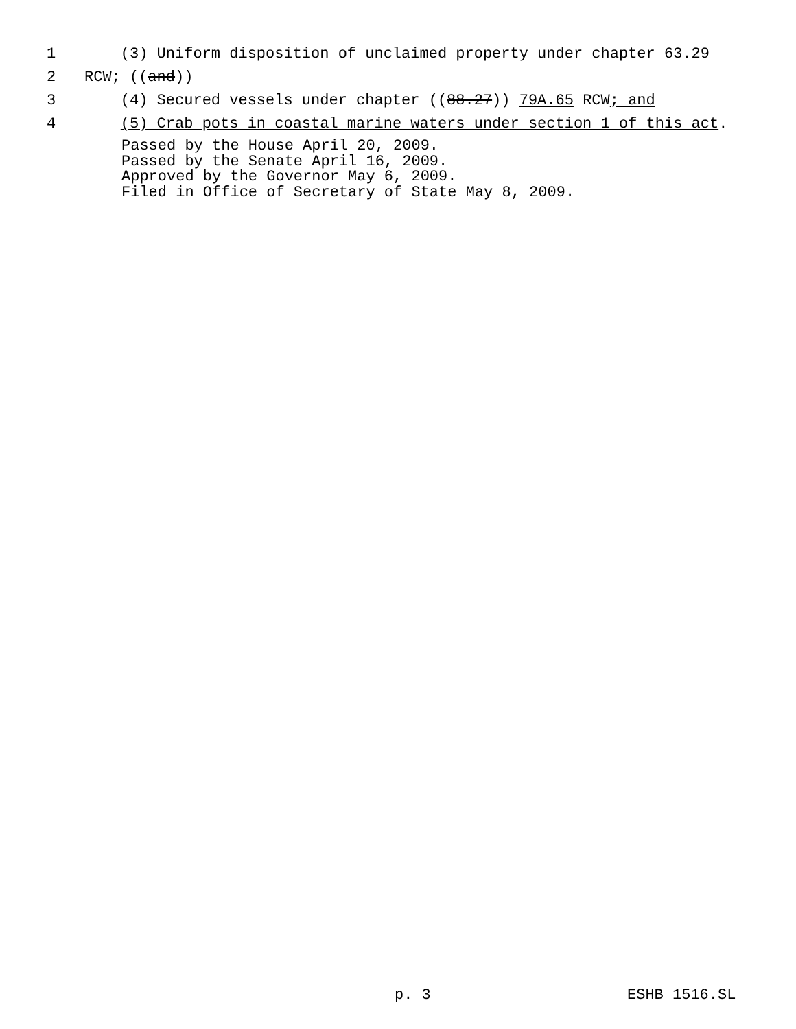1 (3) Uniform disposition of unclaimed property under chapter 63.29
2 RCW; ((and))
3 (4) Secured vessels under chapter ((88.27)) 79A.65 RCW; and
4 (5) Crab pots in coastal marine waters under section 1 of this act.
Passed by the House April 20, 2009. Passed by the Senate April 16, 2009. Approved by the Governor May 6, 2009. Filed in Office of Secretary of State May 8, 2009.
p. 3 ESHB 1516.SL